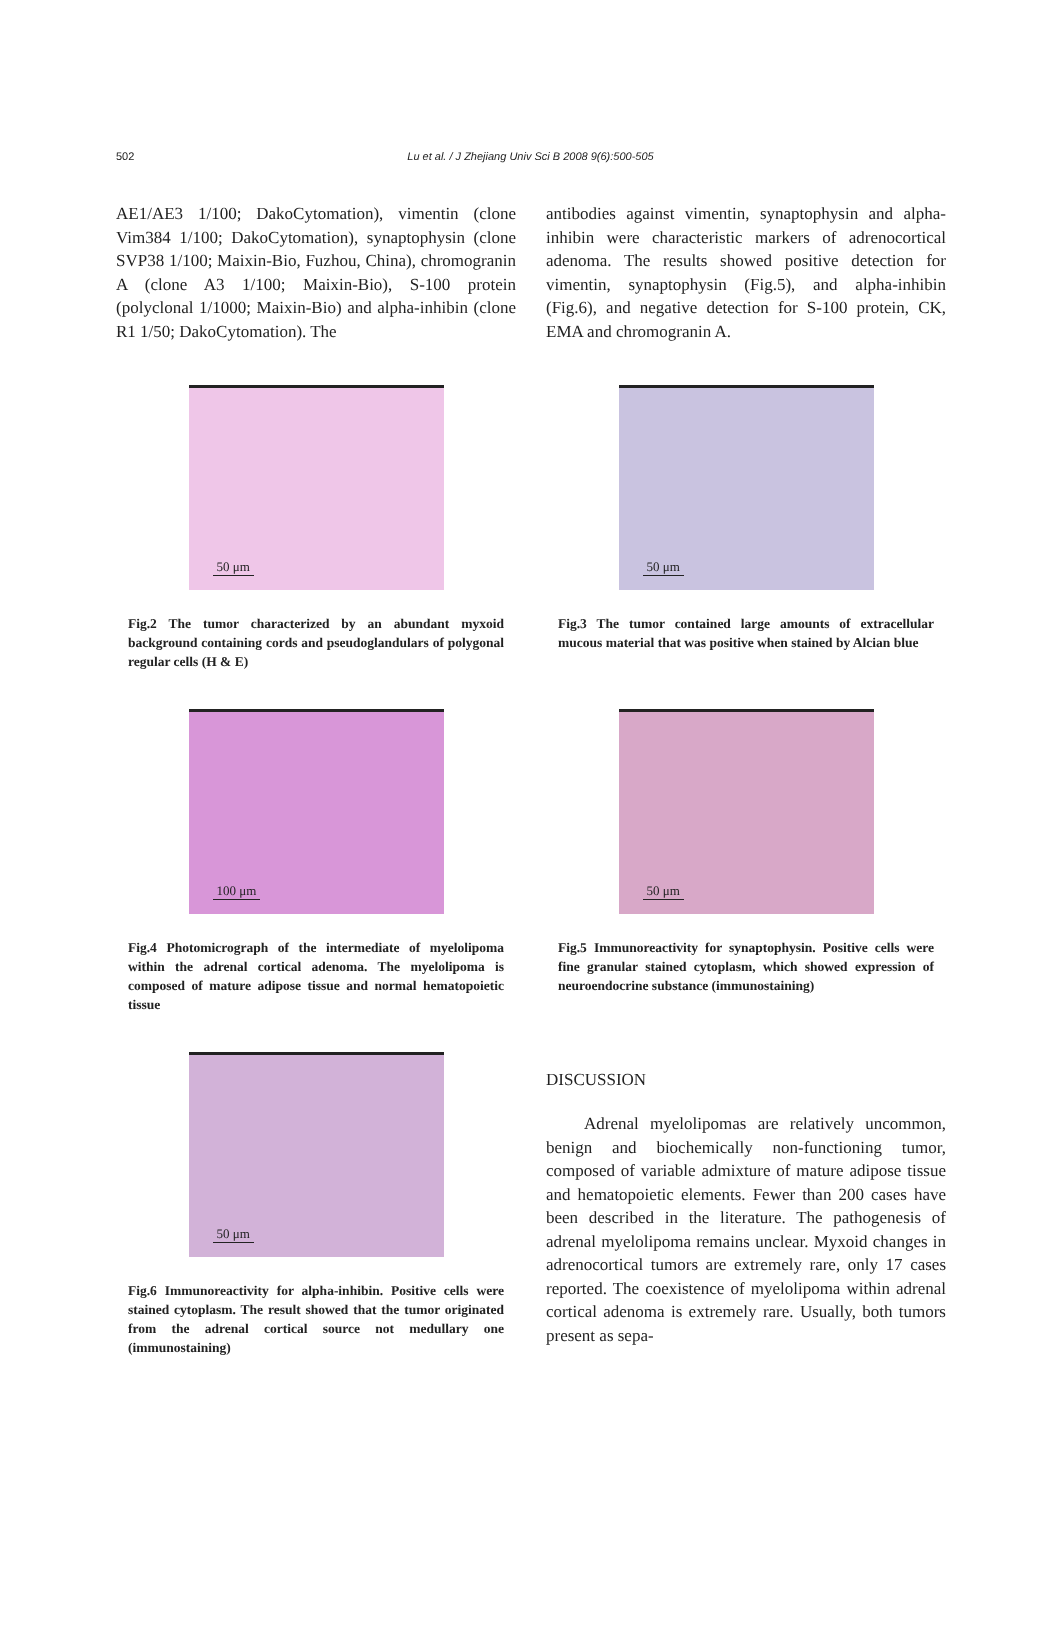502 Lu et al. / J Zhejiang Univ Sci B 2008 9(6):500-505
AE1/AE3 1/100; DakoCytomation), vimentin (clone Vim384 1/100; DakoCytomation), synaptophysin (clone SVP38 1/100; Maixin-Bio, Fuzhou, China), chromogranin A (clone A3 1/100; Maixin-Bio), S-100 protein (polyclonal 1/1000; Maixin-Bio) and alpha-inhibin (clone R1 1/50; DakoCytomation). The
antibodies against vimentin, synaptophysin and alpha-inhibin were characteristic markers of adrenocortical adenoma. The results showed positive detection for vimentin, synaptophysin (Fig.5), and alpha-inhibin (Fig.6), and negative detection for S-100 protein, CK, EMA and chromogranin A.
50 μm
Fig.2 The tumor characterized by an abundant myxoid background containing cords and pseudoglandulars of polygonal regular cells (H & E)
50 μm
Fig.3 The tumor contained large amounts of extracellular mucous material that was positive when stained by Alcian blue
100 μm
Fig.4 Photomicrograph of the intermediate of myelolipoma within the adrenal cortical adenoma. The myelolipoma is composed of mature adipose tissue and normal hematopoietic tissue
50 μm
Fig.5 Immunoreactivity for synaptophysin. Positive cells were fine granular stained cytoplasm, which showed expression of neuroendocrine substance (immunostaining)
50 μm
Fig.6 Immunoreactivity for alpha-inhibin. Positive cells were stained cytoplasm. The result showed that the tumor originated from the adrenal cortical source not medullary one (immunostaining)
DISCUSSION
Adrenal myelolipomas are relatively uncommon, benign and biochemically non-functioning tumor, composed of variable admixture of mature adipose tissue and hematopoietic elements. Fewer than 200 cases have been described in the literature. The pathogenesis of adrenal myelolipoma remains unclear. Myxoid changes in adrenocortical tumors are extremely rare, only 17 cases reported. The coexistence of myelolipoma within adrenal cortical adenoma is extremely rare. Usually, both tumors present as sepa-